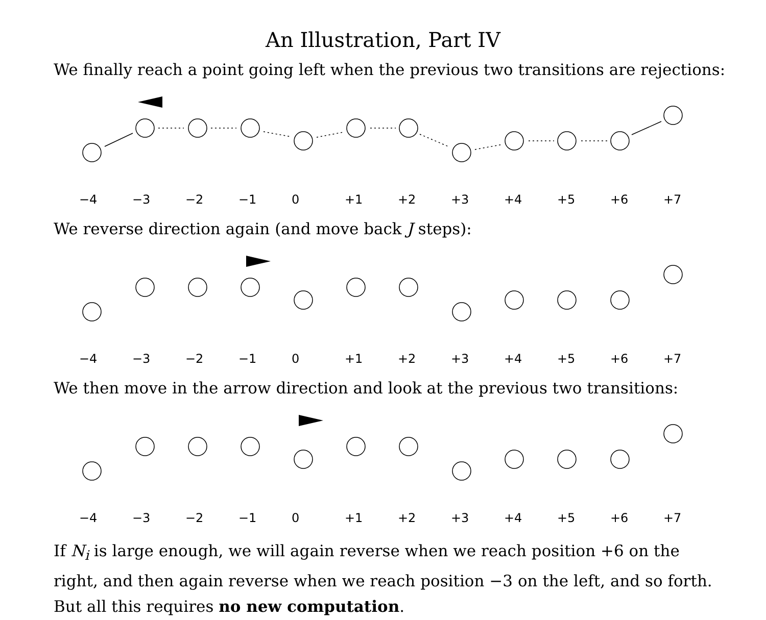An Illustration, Part IV
We finally reach a point going left when the previous two transitions are rejections:
−4 −3 −2 −1 0 +1 +2 +3 +4 +5 +6 +7
We reverse direction again (and move back J steps):
−4 −3 −2 −1 0 +1 +2 +3 +4 +5 +6 +7
We then move in the arrow direction and look at the previous two transitions:
−4 −3 −2 −1 0 +1 +2 +3 +4 +5 +6 +7
If N<sub>i</sub> is large enough, we will again reverse when we reach position +6 on the
right, and then again reverse when we reach position −3 on the left, and so forth.
But all this requires no new computation.